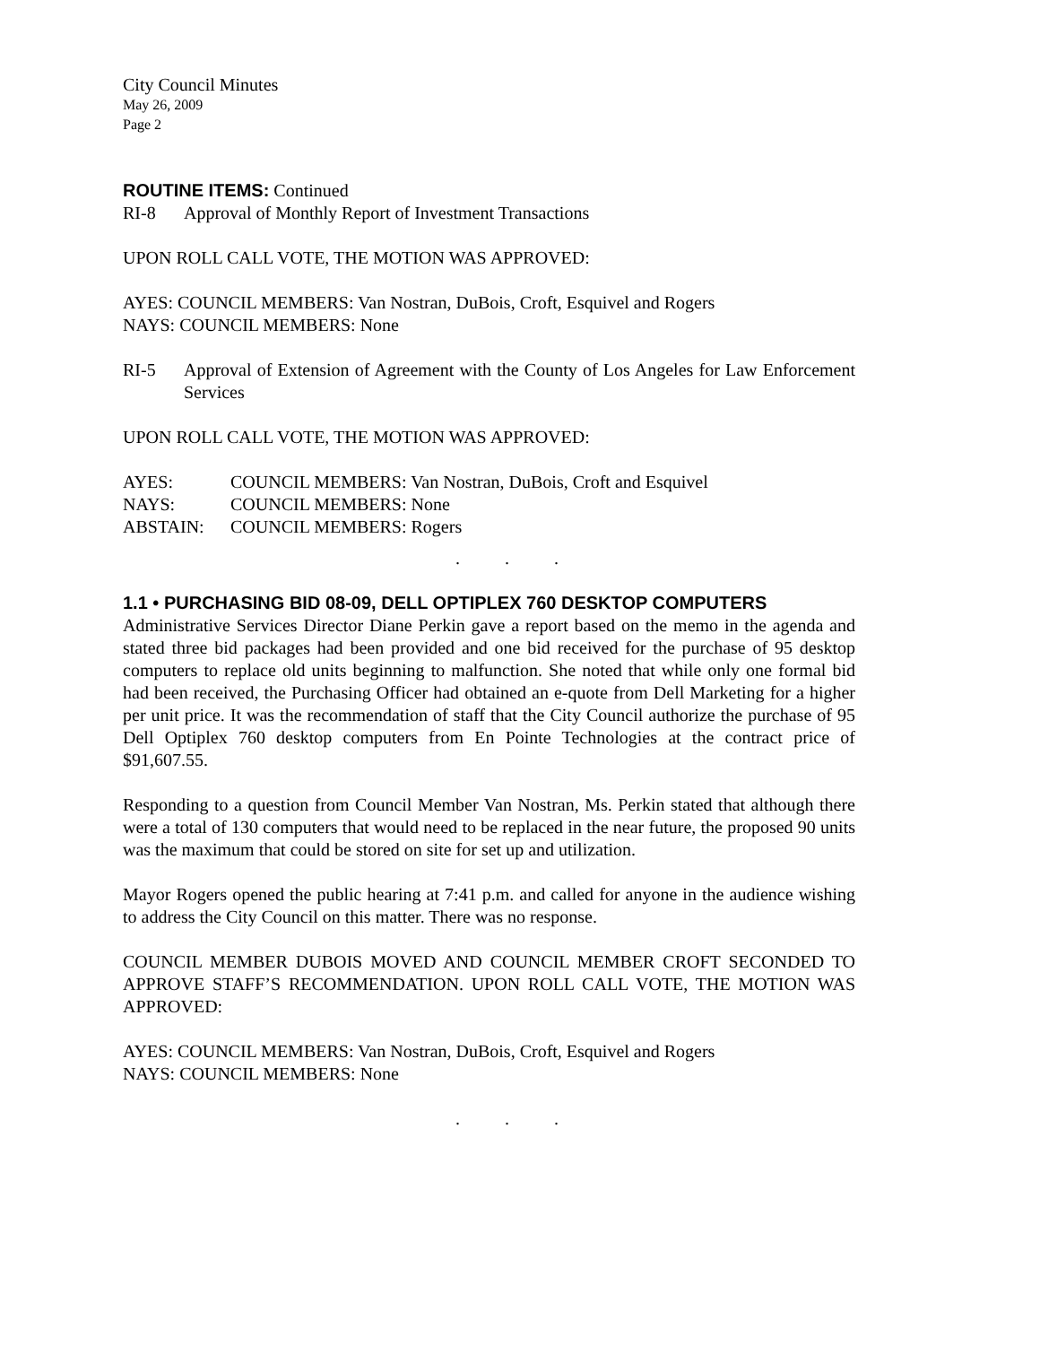City Council Minutes
May 26, 2009
Page 2
ROUTINE ITEMS: Continued
RI-8 Approval of Monthly Report of Investment Transactions
UPON ROLL CALL VOTE, THE MOTION WAS APPROVED:
AYES: COUNCIL MEMBERS: Van Nostran, DuBois, Croft, Esquivel and Rogers
NAYS: COUNCIL MEMBERS: None
RI-5 Approval of Extension of Agreement with the County of Los Angeles for Law Enforcement Services
UPON ROLL CALL VOTE, THE MOTION WAS APPROVED:
AYES: COUNCIL MEMBERS: Van Nostran, DuBois, Croft and Esquivel
NAYS: COUNCIL MEMBERS: None
ABSTAIN: COUNCIL MEMBERS: Rogers
. . .
1.1 • PURCHASING BID 08-09, DELL OPTIPLEX 760 DESKTOP COMPUTERS
Administrative Services Director Diane Perkin gave a report based on the memo in the agenda and stated three bid packages had been provided and one bid received for the purchase of 95 desktop computers to replace old units beginning to malfunction. She noted that while only one formal bid had been received, the Purchasing Officer had obtained an e-quote from Dell Marketing for a higher per unit price. It was the recommendation of staff that the City Council authorize the purchase of 95 Dell Optiplex 760 desktop computers from En Pointe Technologies at the contract price of $91,607.55.
Responding to a question from Council Member Van Nostran, Ms. Perkin stated that although there were a total of 130 computers that would need to be replaced in the near future, the proposed 90 units was the maximum that could be stored on site for set up and utilization.
Mayor Rogers opened the public hearing at 7:41 p.m. and called for anyone in the audience wishing to address the City Council on this matter. There was no response.
COUNCIL MEMBER DUBOIS MOVED AND COUNCIL MEMBER CROFT SECONDED TO APPROVE STAFF’S RECOMMENDATION. UPON ROLL CALL VOTE, THE MOTION WAS APPROVED:
AYES: COUNCIL MEMBERS: Van Nostran, DuBois, Croft, Esquivel and Rogers
NAYS: COUNCIL MEMBERS: None
. . .